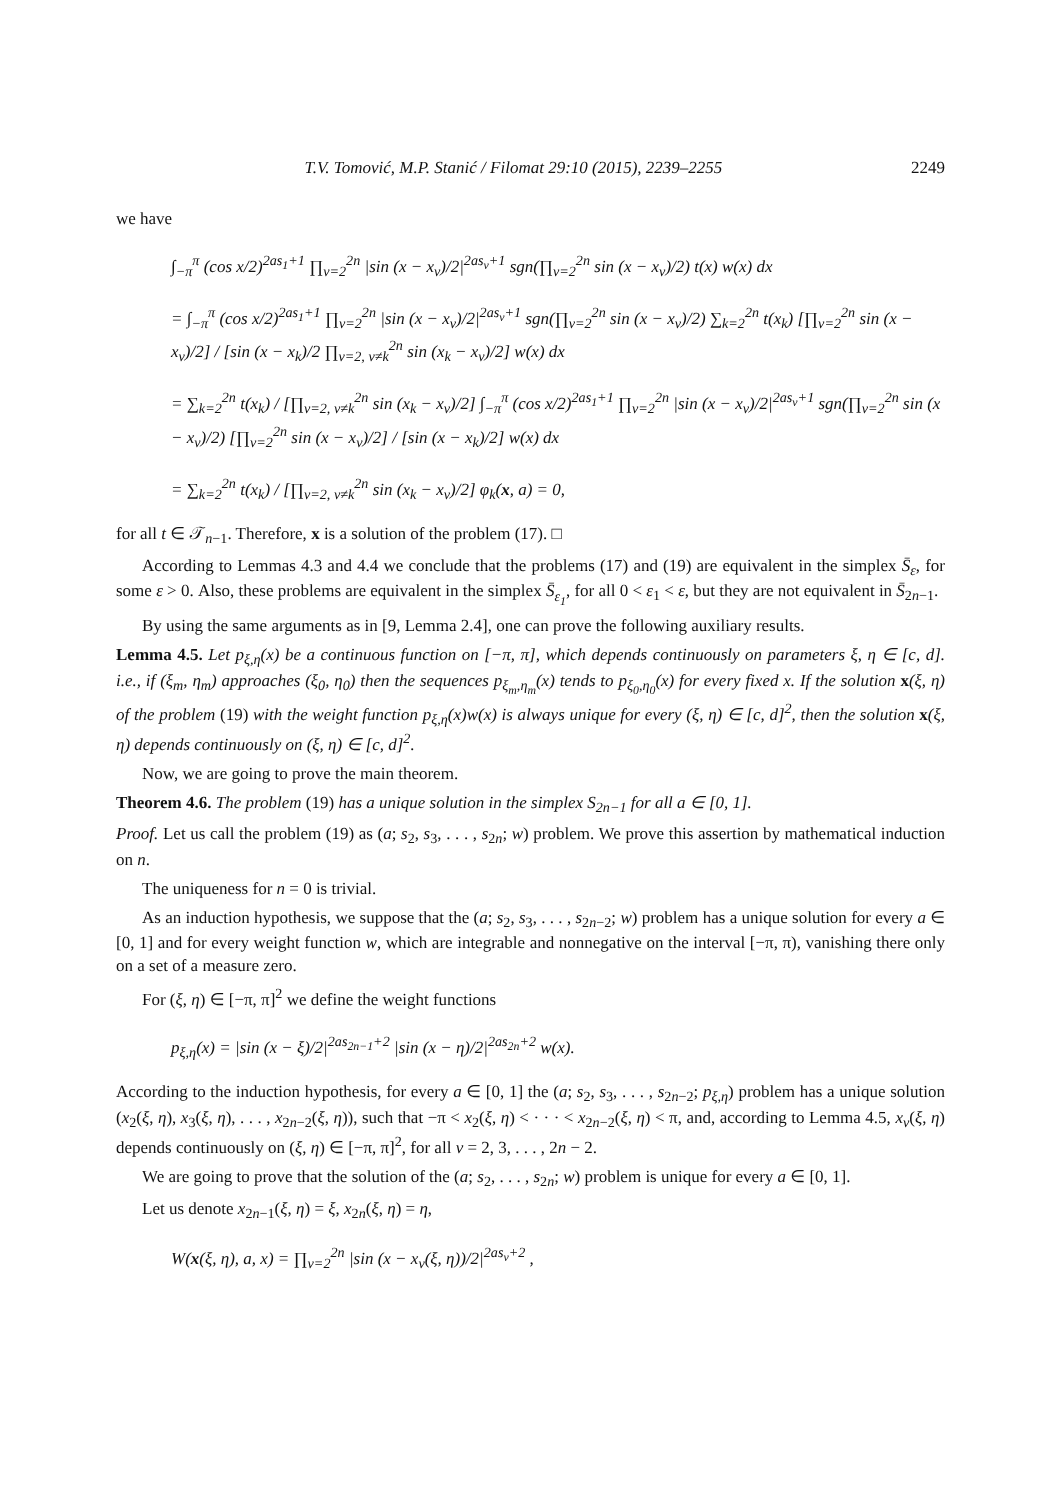T.V. Tomović, M.P. Stanić / Filomat 29:10 (2015), 2239–2255 2249
we have
∫<sub>−π</sub><sup>π</sup> (cos x/2)<sup>2as<sub>1</sub>+1</sup> ∏<sub>ν=2</sub><sup>2n</sup> |sin (x − x<sub>ν</sub>)/2|<sup>2as<sub>ν</sub>+1</sup> sgn(∏<sub>ν=2</sub><sup>2n</sup> sin (x − x<sub>ν</sub>)/2) t(x) w(x) dx
= ∫<sub>−π</sub><sup>π</sup> (cos x/2)<sup>2as<sub>1</sub>+1</sup> ∏<sub>ν=2</sub><sup>2n</sup> |sin (x − x<sub>ν</sub>)/2|<sup>2as<sub>ν</sub>+1</sup> sgn(∏<sub>ν=2</sub><sup>2n</sup> sin (x − x<sub>ν</sub>)/2) ∑<sub>k=2</sub><sup>2n</sup> t(x<sub>k</sub>) [∏<sub>ν=2</sub><sup>2n</sup> sin (x − x<sub>ν</sub>)/2] / [sin (x − x<sub>k</sub>)/2 ∏<sub>ν=2, ν≠k</sub><sup>2n</sup> sin (x<sub>k</sub> − x<sub>ν</sub>)/2] w(x) dx
= ∑<sub>k=2</sub><sup>2n</sup> t(x<sub>k</sub>) / [∏<sub>ν=2, ν≠k</sub><sup>2n</sup> sin (x<sub>k</sub> − x<sub>ν</sub>)/2] ∫<sub>−π</sub><sup>π</sup> (cos x/2)<sup>2as<sub>1</sub>+1</sup> ∏<sub>ν=2</sub><sup>2n</sup> |sin (x − x<sub>ν</sub>)/2|<sup>2as<sub>ν</sub>+1</sup> sgn(∏<sub>ν=2</sub><sup>2n</sup> sin (x − x<sub>ν</sub>)/2) [∏<sub>ν=2</sub><sup>2n</sup> sin (x − x<sub>ν</sub>)/2] / [sin (x − x<sub>k</sub>)/2] w(x) dx
= ∑<sub>k=2</sub><sup>2n</sup> t(x<sub>k</sub>) / [∏<sub>ν=2, ν≠k</sub><sup>2n</sup> sin (x<sub>k</sub> − x<sub>ν</sub>)/2] φ<sub>k</sub>(x, a) = 0,
for all t ∈ 𝒯<sub>n−1</sub>. Therefore, x is a solution of the problem (17). □
According to Lemmas 4.3 and 4.4 we conclude that the problems (17) and (19) are equivalent in the simplex S̄<sub>ε</sub>, for some ε > 0. Also, these problems are equivalent in the simplex S̄<sub>ε<sub>1</sub></sub>, for all 0 < ε<sub>1</sub> < ε, but they are not equivalent in S̄<sub>2n−1</sub>.
By using the same arguments as in [9, Lemma 2.4], one can prove the following auxiliary results.
Lemma 4.5. Let p<sub>ξ,η</sub>(x) be a continuous function on [−π, π], which depends continuously on parameters ξ, η ∈ [c, d]. i.e., if (ξ<sub>m</sub>, η<sub>m</sub>) approaches (ξ<sub>0</sub>, η<sub>0</sub>) then the sequences p<sub>ξ<sub>m</sub>,η<sub>m</sub></sub>(x) tends to p<sub>ξ<sub>0</sub>,η<sub>0</sub></sub>(x) for every fixed x. If the solution x(ξ, η) of the problem (19) with the weight function p<sub>ξ,η</sub>(x)w(x) is always unique for every (ξ, η) ∈ [c, d]<sup>2</sup>, then the solution x(ξ, η) depends continuously on (ξ, η) ∈ [c, d]<sup>2</sup>.
Now, we are going to prove the main theorem.
Theorem 4.6. The problem (19) has a unique solution in the simplex S<sub>2n−1</sub> for all a ∈ [0, 1].
Proof. Let us call the problem (19) as (a; s<sub>2</sub>, s<sub>3</sub>, . . . , s<sub>2n</sub>; w) problem. We prove this assertion by mathematical induction on n.
The uniqueness for n = 0 is trivial.
As an induction hypothesis, we suppose that the (a; s<sub>2</sub>, s<sub>3</sub>, . . . , s<sub>2n−2</sub>; w) problem has a unique solution for every a ∈ [0, 1] and for every weight function w, which are integrable and nonnegative on the interval [−π, π), vanishing there only on a set of a measure zero.
For (ξ, η) ∈ [−π, π]<sup>2</sup> we define the weight functions
p<sub>ξ,η</sub>(x) = |sin (x − ξ)/2|<sup>2as<sub>2n−1</sub>+2</sup> |sin (x − η)/2|<sup>2as<sub>2n</sub>+2</sup> w(x).
According to the induction hypothesis, for every a ∈ [0, 1] the (a; s<sub>2</sub>, s<sub>3</sub>, . . . , s<sub>2n−2</sub>; p<sub>ξ,η</sub>) problem has a unique solution (x<sub>2</sub>(ξ, η), x<sub>3</sub>(ξ, η), . . . , x<sub>2n−2</sub>(ξ, η)), such that −π < x<sub>2</sub>(ξ, η) < · · · < x<sub>2n−2</sub>(ξ, η) < π, and, according to Lemma 4.5, x<sub>ν</sub>(ξ, η) depends continuously on (ξ, η) ∈ [−π, π]<sup>2</sup>, for all ν = 2, 3, . . . , 2n − 2.
We are going to prove that the solution of the (a; s<sub>2</sub>, . . . , s<sub>2n</sub>; w) problem is unique for every a ∈ [0, 1].
Let us denote x<sub>2n−1</sub>(ξ, η) = ξ, x<sub>2n</sub>(ξ, η) = η,
W(x(ξ, η), a, x) = ∏<sub>ν=2</sub><sup>2n</sup> |sin (x − x<sub>ν</sub>(ξ, η))/2|<sup>2as<sub>ν</sub>+2</sup> ,